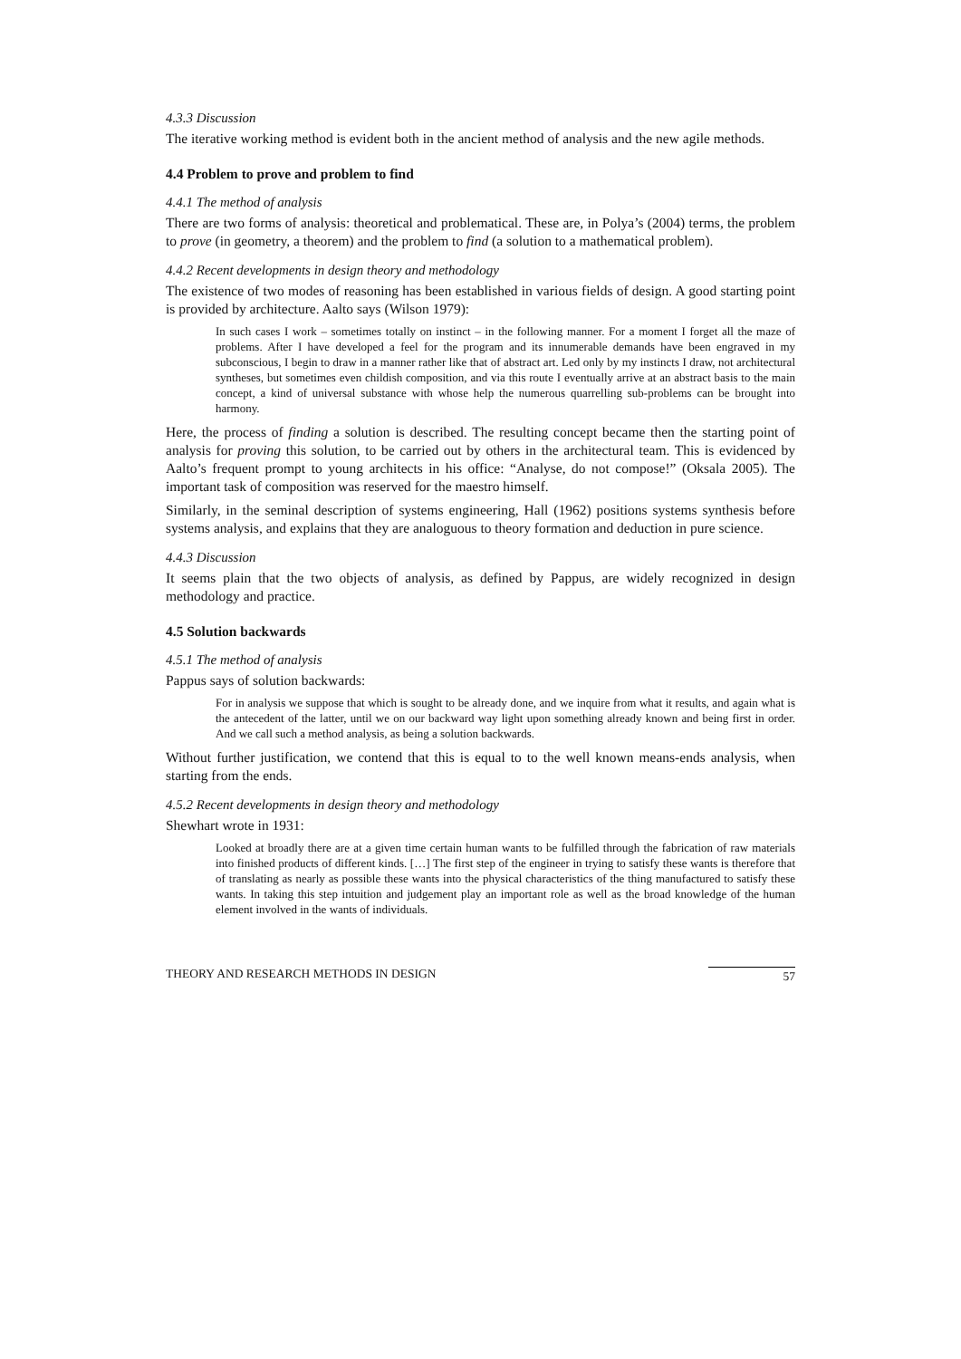4.3.3 Discussion
The iterative working method is evident both in the ancient method of analysis and the new agile methods.
4.4 Problem to prove and problem to find
4.4.1 The method of analysis
There are two forms of analysis: theoretical and problematical. These are, in Polya’s (2004) terms, the problem to prove (in geometry, a theorem) and the problem to find (a solution to a mathematical problem).
4.4.2 Recent developments in design theory and methodology
The existence of two modes of reasoning has been established in various fields of design. A good starting point is provided by architecture. Aalto says (Wilson 1979):
In such cases I work – sometimes totally on instinct – in the following manner. For a moment I forget all the maze of problems. After I have developed a feel for the program and its innumerable demands have been engraved in my subconscious, I begin to draw in a manner rather like that of abstract art. Led only by my instincts I draw, not architectural syntheses, but sometimes even childish composition, and via this route I eventually arrive at an abstract basis to the main concept, a kind of universal substance with whose help the numerous quarrelling sub-problems can be brought into harmony.
Here, the process of finding a solution is described. The resulting concept became then the starting point of analysis for proving this solution, to be carried out by others in the architectural team. This is evidenced by Aalto’s frequent prompt to young architects in his office: “Analyse, do not compose!” (Oksala 2005). The important task of composition was reserved for the maestro himself.
Similarly, in the seminal description of systems engineering, Hall (1962) positions systems synthesis before systems analysis, and explains that they are analoguous to theory formation and deduction in pure science.
4.4.3 Discussion
It seems plain that the two objects of analysis, as defined by Pappus, are widely recognized in design methodology and practice.
4.5 Solution backwards
4.5.1 The method of analysis
Pappus says of solution backwards:
For in analysis we suppose that which is sought to be already done, and we inquire from what it results, and again what is the antecedent of the latter, until we on our backward way light upon something already known and being first in order. And we call such a method analysis, as being a solution backwards.
Without further justification, we contend that this is equal to to the well known means-ends analysis, when starting from the ends.
4.5.2 Recent developments in design theory and methodology
Shewhart wrote in 1931:
Looked at broadly there are at a given time certain human wants to be fulfilled through the fabrication of raw materials into finished products of different kinds. […] The first step of the engineer in trying to satisfy these wants is therefore that of translating as nearly as possible these wants into the physical characteristics of the thing manufactured to satisfy these wants. In taking this step intuition and judgement play an important role as well as the broad knowledge of the human element involved in the wants of individuals.
THEORY AND RESEARCH METHODS IN DESIGN 57